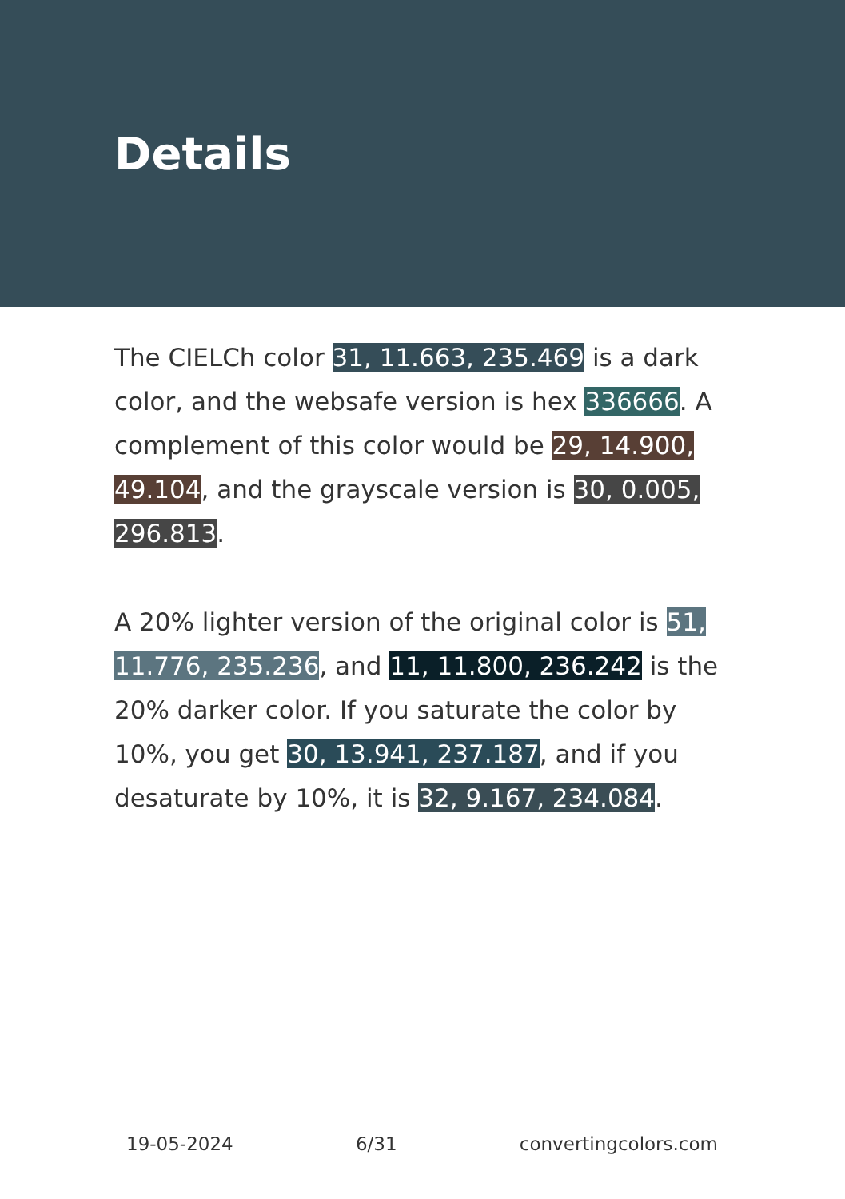Details
The CIELCh color 31, 11.663, 235.469 is a dark color, and the websafe version is hex 336666. A complement of this color would be 29, 14.900, 49.104, and the grayscale version is 30, 0.005, 296.813.
A 20% lighter version of the original color is 51, 11.776, 235.236, and 11, 11.800, 236.242 is the 20% darker color. If you saturate the color by 10%, you get 30, 13.941, 237.187, and if you desaturate by 10%, it is 32, 9.167, 234.084.
19-05-2024 6/31 convertingcolors.com